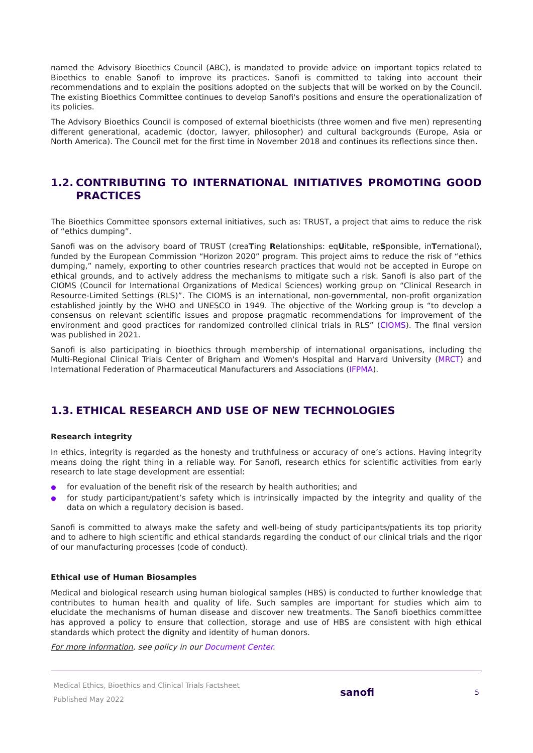named the Advisory Bioethics Council (ABC), is mandated to provide advice on important topics related to Bioethics to enable Sanofi to improve its practices. Sanofi is committed to taking into account their recommendations and to explain the positions adopted on the subjects that will be worked on by the Council. The existing Bioethics Committee continues to develop Sanofi's positions and ensure the operationalization of its policies.
The Advisory Bioethics Council is composed of external bioethicists (three women and five men) representing different generational, academic (doctor, lawyer, philosopher) and cultural backgrounds (Europe, Asia or North America). The Council met for the first time in November 2018 and continues its reflections since then.
1.2. CONTRIBUTING TO INTERNATIONAL INITIATIVES PROMOTING GOOD PRACTICES
The Bioethics Committee sponsors external initiatives, such as: TRUST, a project that aims to reduce the risk of “ethics dumping”.
Sanofi was on the advisory board of TRUST (creaTing Relationships: eqUitable, reSponsible, inTernational), funded by the European Commission “Horizon 2020” program. This project aims to reduce the risk of “ethics dumping,” namely, exporting to other countries research practices that would not be accepted in Europe on ethical grounds, and to actively address the mechanisms to mitigate such a risk. Sanofi is also part of the CIOMS (Council for International Organizations of Medical Sciences) working group on “Clinical Research in Resource-Limited Settings (RLS)”. The CIOMS is an international, non-governmental, non-profit organization established jointly by the WHO and UNESCO in 1949. The objective of the Working group is “to develop a consensus on relevant scientific issues and propose pragmatic recommendations for improvement of the environment and good practices for randomized controlled clinical trials in RLS” (CIOMS). The final version was published in 2021.
Sanofi is also participating in bioethics through membership of international organisations, including the Multi-Regional Clinical Trials Center of Brigham and Women's Hospital and Harvard University (MRCT) and International Federation of Pharmaceutical Manufacturers and Associations (IFPMA).
1.3. ETHICAL RESEARCH AND USE OF NEW TECHNOLOGIES
Research integrity
In ethics, integrity is regarded as the honesty and truthfulness or accuracy of one’s actions. Having integrity means doing the right thing in a reliable way. For Sanofi, research ethics for scientific activities from early research to late stage development are essential:
for evaluation of the benefit risk of the research by health authorities; and
for study participant/patient’s safety which is intrinsically impacted by the integrity and quality of the data on which a regulatory decision is based.
Sanofi is committed to always make the safety and well-being of study participants/patients its top priority and to adhere to high scientific and ethical standards regarding the conduct of our clinical trials and the rigor of our manufacturing processes (code of conduct).
Ethical use of Human Biosamples
Medical and biological research using human biological samples (HBS) is conducted to further knowledge that contributes to human health and quality of life. Such samples are important for studies which aim to elucidate the mechanisms of human disease and discover new treatments. The Sanofi bioethics committee has approved a policy to ensure that collection, storage and use of HBS are consistent with high ethical standards which protect the dignity and identity of human donors.
For more information, see policy in our Document Center.
Medical Ethics, Bioethics and Clinical Trials Factsheet
Published May 2022
sanofi
5